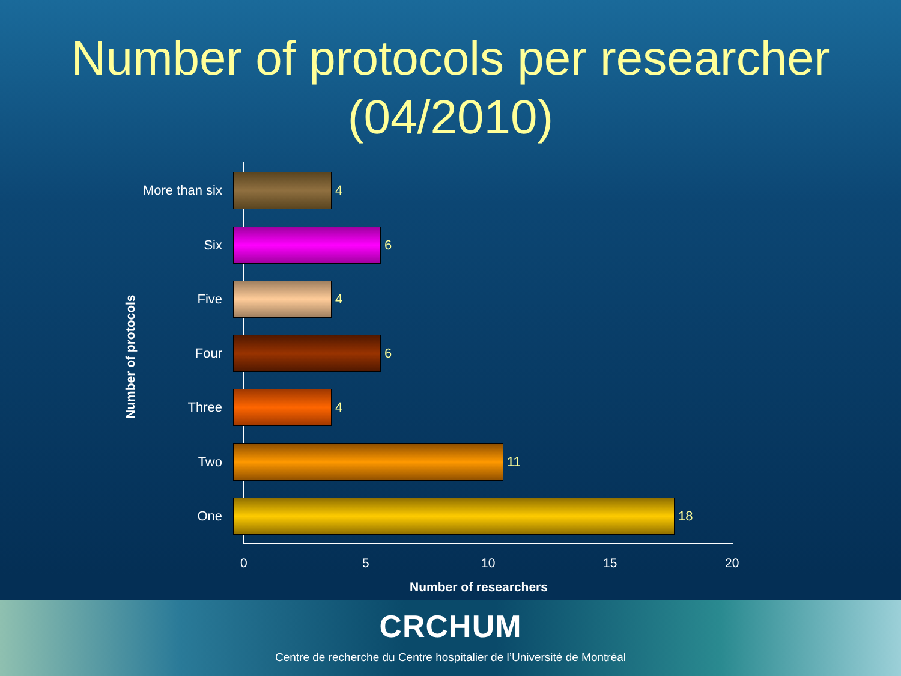Number of protocols per researcher
(04/2010)
Number of protocols
More than six 4
Six 6
Five 4
Four 6
Three 4
Two 11
One 18
0 5 10 15 20
Number of researchers
CRCHUM
Centre de recherche du Centre hospitalier de l’Université de Montréal